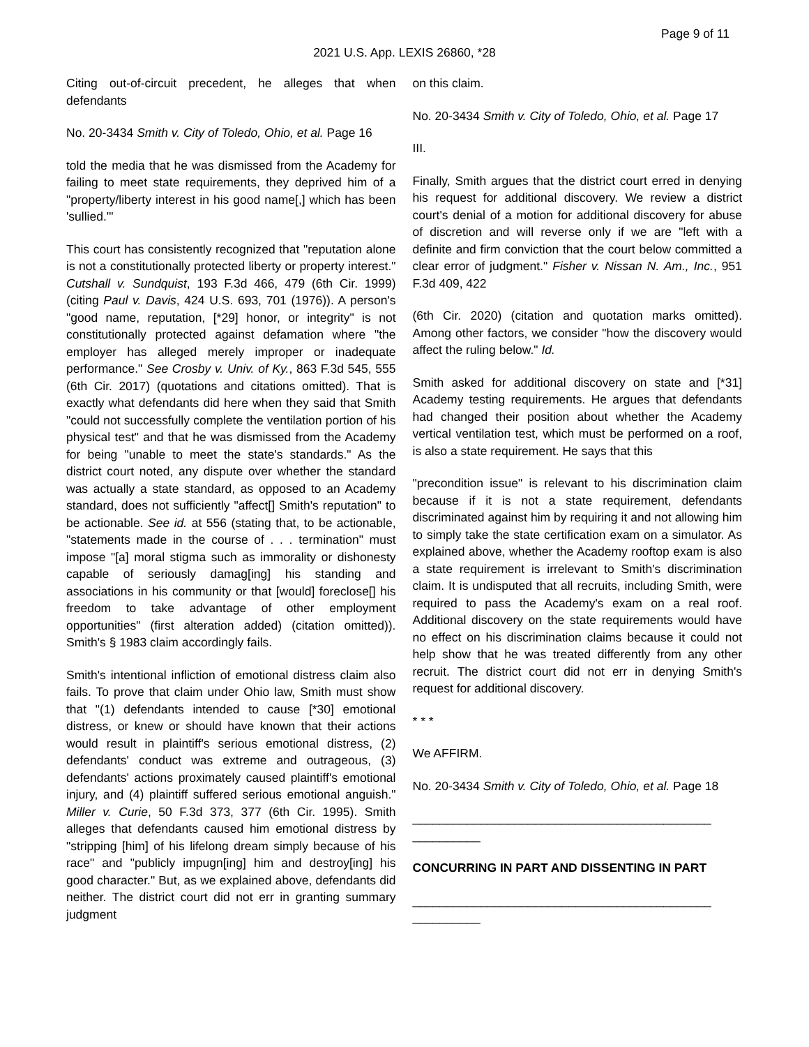Page 9 of 11
2021 U.S. App. LEXIS 26860, *28
Citing out-of-circuit precedent, he alleges that when defendants
No. 20-3434 Smith v. City of Toledo, Ohio, et al. Page 16
told the media that he was dismissed from the Academy for failing to meet state requirements, they deprived him of a "property/liberty interest in his good name[,] which has been 'sullied.'"
This court has consistently recognized that "reputation alone is not a constitutionally protected liberty or property interest." Cutshall v. Sundquist, 193 F.3d 466, 479 (6th Cir. 1999) (citing Paul v. Davis, 424 U.S. 693, 701 (1976)). A person's "good name, reputation, [*29] honor, or integrity" is not constitutionally protected against defamation where "the employer has alleged merely improper or inadequate performance." See Crosby v. Univ. of Ky., 863 F.3d 545, 555 (6th Cir. 2017) (quotations and citations omitted). That is exactly what defendants did here when they said that Smith "could not successfully complete the ventilation portion of his physical test" and that he was dismissed from the Academy for being "unable to meet the state's standards." As the district court noted, any dispute over whether the standard was actually a state standard, as opposed to an Academy standard, does not sufficiently "affect[] Smith's reputation" to be actionable. See id. at 556 (stating that, to be actionable, "statements made in the course of . . . termination" must impose "[a] moral stigma such as immorality or dishonesty capable of seriously damag[ing] his standing and associations in his community or that [would] foreclose[] his freedom to take advantage of other employment opportunities" (first alteration added) (citation omitted)). Smith's § 1983 claim accordingly fails.
Smith's intentional infliction of emotional distress claim also fails. To prove that claim under Ohio law, Smith must show that "(1) defendants intended to cause [*30] emotional distress, or knew or should have known that their actions would result in plaintiff's serious emotional distress, (2) defendants' conduct was extreme and outrageous, (3) defendants' actions proximately caused plaintiff's emotional injury, and (4) plaintiff suffered serious emotional anguish." Miller v. Curie, 50 F.3d 373, 377 (6th Cir. 1995). Smith alleges that defendants caused him emotional distress by "stripping [him] of his lifelong dream simply because of his race" and "publicly impugn[ing] him and destroy[ing] his good character." But, as we explained above, defendants did neither. The district court did not err in granting summary judgment
on this claim.
No. 20-3434 Smith v. City of Toledo, Ohio, et al. Page 17
III.
Finally, Smith argues that the district court erred in denying his request for additional discovery. We review a district court's denial of a motion for additional discovery for abuse of discretion and will reverse only if we are "left with a definite and firm conviction that the court below committed a clear error of judgment." Fisher v. Nissan N. Am., Inc., 951 F.3d 409, 422
(6th Cir. 2020) (citation and quotation marks omitted). Among other factors, we consider "how the discovery would affect the ruling below." Id.
Smith asked for additional discovery on state and [*31] Academy testing requirements. He argues that defendants had changed their position about whether the Academy vertical ventilation test, which must be performed on a roof, is also a state requirement. He says that this
"precondition issue" is relevant to his discrimination claim because if it is not a state requirement, defendants discriminated against him by requiring it and not allowing him to simply take the state certification exam on a simulator. As explained above, whether the Academy rooftop exam is also a state requirement is irrelevant to Smith's discrimination claim. It is undisputed that all recruits, including Smith, were required to pass the Academy's exam on a real roof. Additional discovery on the state requirements would have no effect on his discrimination claims because it could not help show that he was treated differently from any other recruit. The district court did not err in denying Smith's request for additional discovery.
* * *
We AFFIRM.
No. 20-3434 Smith v. City of Toledo, Ohio, et al. Page 18
____________________________________________ __________
CONCURRING IN PART AND DISSENTING IN PART
____________________________________________ __________